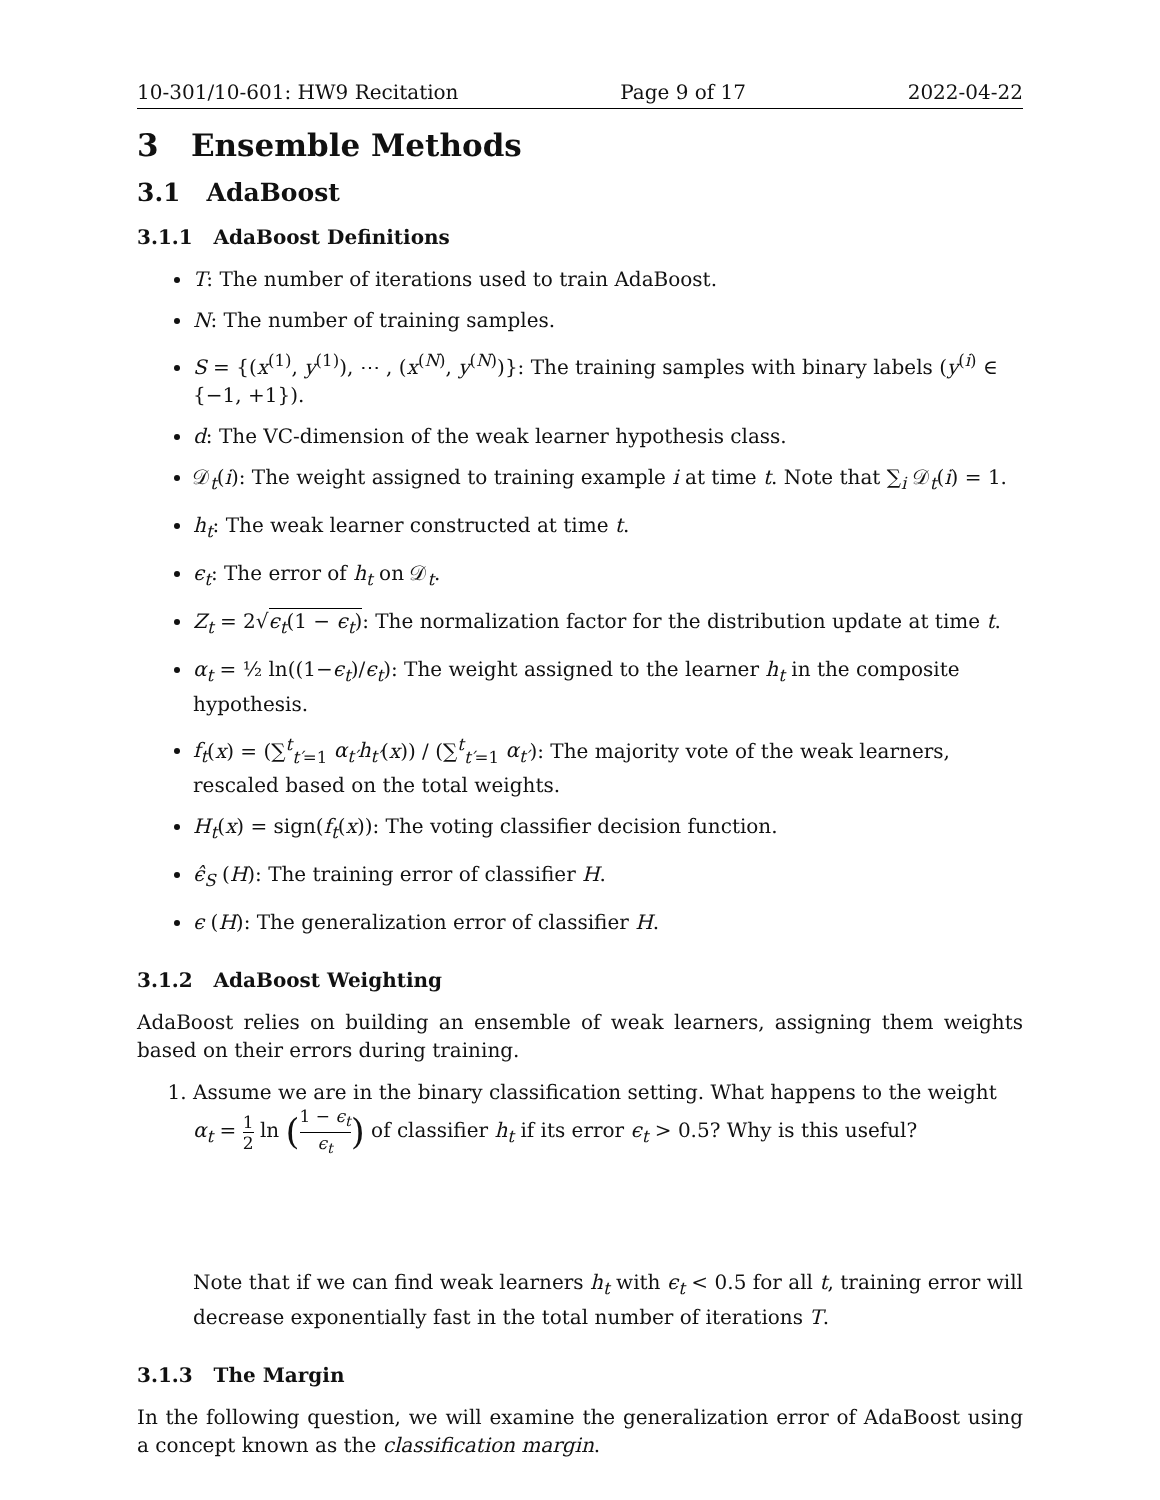10-301/10-601: HW9 Recitation Page 9 of 17 2022-04-22
3 Ensemble Methods
3.1 AdaBoost
3.1.1 AdaBoost Definitions
T: The number of iterations used to train AdaBoost.
N: The number of training samples.
S = {(x<sup>(1)</sup>, y<sup>(1)</sup>), ⋯ , (x<sup>(N)</sup>, y<sup>(N)</sup>)}: The training samples with binary labels (y<sup>(i)</sup> ∈ {−1, +1}).
d: The VC-dimension of the weak learner hypothesis class.
𝒟<sub>t</sub>(i): The weight assigned to training example i at time t. Note that ∑<sub>i</sub> 𝒟<sub>t</sub>(i) = 1.
h<sub>t</sub>: The weak learner constructed at time t.
ϵ<sub>t</sub>: The error of h<sub>t</sub> on 𝒟<sub>t</sub>.
Z<sub>t</sub> = 2√ϵ<sub>t</sub>(1 − ϵ<sub>t</sub>): The normalization factor for the distribution update at time t.
α<sub>t</sub> = ½ ln((1−ϵ<sub>t</sub>)/ϵ<sub>t</sub>): The weight assigned to the learner h<sub>t</sub> in the composite hypothesis.
f<sub>t</sub>(x) = (∑<sup>t</sup><sub>t′=1</sub> α<sub>t′</sub>h<sub>t′</sub>(x)) / (∑<sup>t</sup><sub>t′=1</sub> α<sub>t′</sub>): The majority vote of the weak learners, rescaled based on the total weights.
H<sub>t</sub>(x) = sign(f<sub>t</sub>(x)): The voting classifier decision function.
ϵ̂<sub>S</sub> (H): The training error of classifier H.
ϵ (H): The generalization error of classifier H.
3.1.2 AdaBoost Weighting
AdaBoost relies on building an ensemble of weak learners, assigning them weights based on their errors during training.
1. Assume we are in the binary classification setting. What happens to the weight α<sub>t</sub> = 1 2 ln (1 − ϵ<sub>t</sub> ϵ<sub>t</sub>) of classifier h<sub>t</sub> if its error ϵ<sub>t</sub> > 0.5? Why is this useful?
Note that if we can find weak learners h<sub>t</sub> with ϵ<sub>t</sub> < 0.5 for all t, training error will decrease exponentially fast in the total number of iterations T.
3.1.3 The Margin
In the following question, we will examine the generalization error of AdaBoost using a concept known as the classification margin.